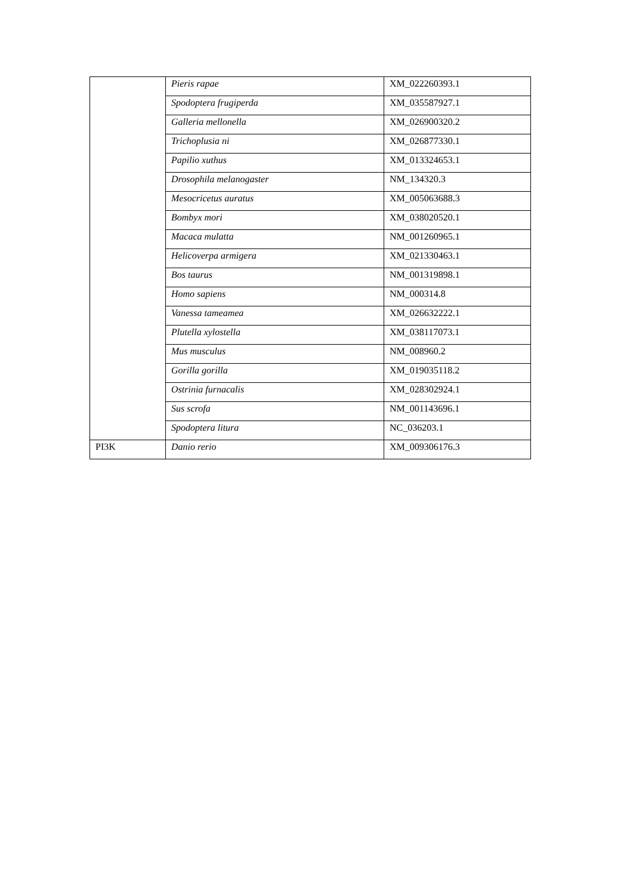| | Pieris rapae | XM_022260393.1 |
| | Spodoptera frugiperda | XM_035587927.1 |
| | Galleria mellonella | XM_026900320.2 |
| | Trichoplusia ni | XM_026877330.1 |
| | Papilio xuthus | XM_013324653.1 |
| | Drosophila melanogaster | NM_134320.3 |
| | Mesocricetus auratus | XM_005063688.3 |
| | Bombyx mori | XM_038020520.1 |
| | Macaca mulatta | NM_001260965.1 |
| | Helicoverpa armigera | XM_021330463.1 |
| | Bos taurus | NM_001319898.1 |
| | Homo sapiens | NM_000314.8 |
| | Vanessa tameamea | XM_026632222.1 |
| | Plutella xylostella | XM_038117073.1 |
| | Mus musculus | NM_008960.2 |
| | Gorilla gorilla | XM_019035118.2 |
| | Ostrinia furnacalis | XM_028302924.1 |
| | Sus scrofa | NM_001143696.1 |
| | Spodoptera litura | NC_036203.1 |
| PI3K | Danio rerio | XM_009306176.3 |